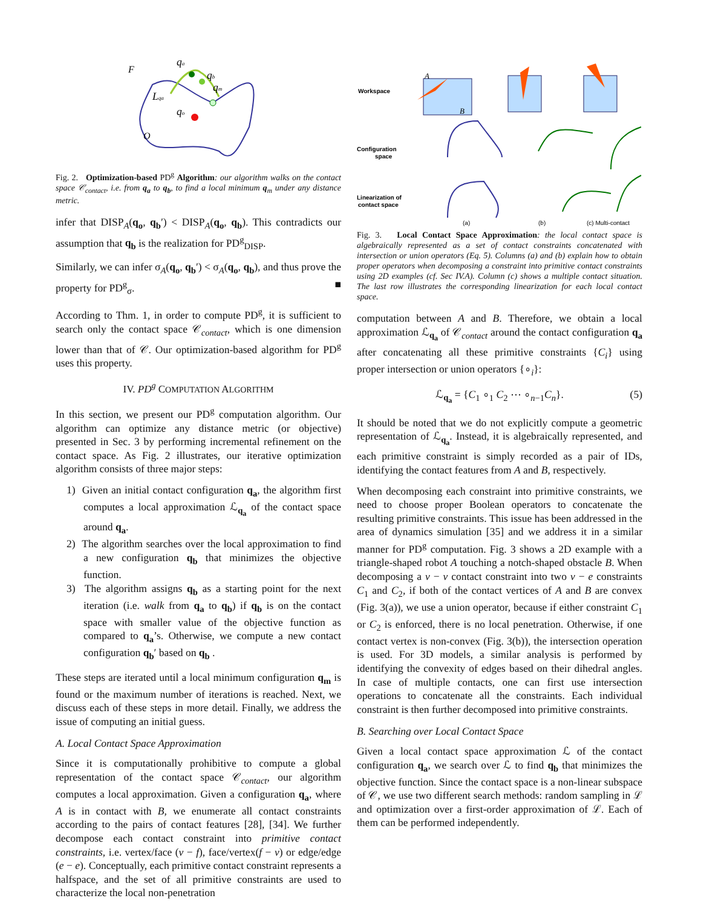F
qa
qb
qm
qo
Lqa
O
Fig. 2. Optimization-based PD<sup>g</sup> Algorithm: our algorithm walks on the contact space 𝒞<sub>contact</sub>, i.e. from q<sub>a</sub> to q<sub>b</sub>, to find a local minimum q<sub>m</sub> under any distance metric.
infer that DISP<sub>A</sub>(q<sub>o</sub>, q<sub>b</sub>′) < DISP<sub>A</sub>(q<sub>o</sub>, q<sub>b</sub>). This contradicts our assumption that q<sub>b</sub> is the realization for PD<sup>g</sup><sub>DISP</sub>.
Similarly, we can infer σ<sub>A</sub>(q<sub>o</sub>, q<sub>b</sub>′) < σ<sub>A</sub>(q<sub>o</sub>, q<sub>b</sub>), and thus prove the property for PD<sup>g</sup><sub>σ</sub>. ■
According to Thm. 1, in order to compute PD<sup>g</sup>, it is sufficient to search only the contact space 𝒞<sub>contact</sub>, which is one dimension lower than that of 𝒞. Our optimization-based algorithm for PD<sup>g</sup> uses this property.
IV. PD<sup>g</sup> COMPUTATION ALGORITHM
In this section, we present our PD<sup>g</sup> computation algorithm. Our algorithm can optimize any distance metric (or objective) presented in Sec. 3 by performing incremental refinement on the contact space. As Fig. 2 illustrates, our iterative optimization algorithm consists of three major steps:
1) Given an initial contact configuration q<sub>a</sub>, the algorithm first computes a local approximation ℒ<sub>q<sub>a</sub></sub> of the contact space around q<sub>a</sub>.
2) The algorithm searches over the local approximation to find a new configuration q<sub>b</sub> that minimizes the objective function.
3) The algorithm assigns q<sub>b</sub> as a starting point for the next iteration (i.e. walk from q<sub>a</sub> to q<sub>b</sub>) if q<sub>b</sub> is on the contact space with smaller value of the objective function as compared to q<sub>a</sub>’s. Otherwise, we compute a new contact configuration q<sub>b</sub>′ based on q<sub>b</sub> .
These steps are iterated until a local minimum configuration q<sub>m</sub> is found or the maximum number of iterations is reached. Next, we discuss each of these steps in more detail. Finally, we address the issue of computing an initial guess.
A. Local Contact Space Approximation
Since it is computationally prohibitive to compute a global representation of the contact space 𝒞<sub>contact</sub>, our algorithm computes a local approximation. Given a configuration q<sub>a</sub>, where A is in contact with B, we enumerate all contact constraints according to the pairs of contact features [28], [34]. We further decompose each contact constraint into primitive contact constraints, i.e. vertex/face (v − f), face/vertex(f − v) or edge/edge (e − e). Conceptually, each primitive contact constraint represents a halfspace, and the set of all primitive constraints are used to characterize the local non-penetration
Workspace
Configuration
space
Linearization of
contact space
A
B
(a)
(b)
(c) Multi-contact
Fig. 3. Local Contact Space Approximation: the local contact space is algebraically represented as a set of contact constraints concatenated with intersection or union operators (Eq. 5). Columns (a) and (b) explain how to obtain proper operators when decomposing a constraint into primitive contact constraints using 2D examples (cf. Sec IV.A). Column (c) shows a multiple contact situation. The last row illustrates the corresponding linearization for each local contact space.
computation between A and B. Therefore, we obtain a local approximation ℒ<sub>q<sub>a</sub></sub> of 𝒞<sub>contact</sub> around the contact configuration q<sub>a</sub> after concatenating all these primitive constraints {C<sub>i</sub>} using proper intersection or union operators {∘<sub>i</sub>}:
ℒ<sub>q<sub>a</sub></sub> = {C<sub>1</sub> ∘<sub>1</sub> C<sub>2</sub> ⋯ ∘<sub>n−1</sub>C<sub>n</sub>}. (5)
It should be noted that we do not explicitly compute a geometric representation of ℒ<sub>q<sub>a</sub></sub>. Instead, it is algebraically represented, and each primitive constraint is simply recorded as a pair of IDs, identifying the contact features from A and B, respectively.
When decomposing each constraint into primitive constraints, we need to choose proper Boolean operators to concatenate the resulting primitive constraints. This issue has been addressed in the area of dynamics simulation [35] and we address it in a similar manner for PD<sup>g</sup> computation. Fig. 3 shows a 2D example with a triangle-shaped robot A touching a notch-shaped obstacle B. When decomposing a v − v contact constraint into two v − e constraints C<sub>1</sub> and C<sub>2</sub>, if both of the contact vertices of A and B are convex (Fig. 3(a)), we use a union operator, because if either constraint C<sub>1</sub> or C<sub>2</sub> is enforced, there is no local penetration. Otherwise, if one contact vertex is non-convex (Fig. 3(b)), the intersection operation is used. For 3D models, a similar analysis is performed by identifying the convexity of edges based on their dihedral angles. In case of multiple contacts, one can first use intersection operations to concatenate all the constraints. Each individual constraint is then further decomposed into primitive constraints.
B. Searching over Local Contact Space
Given a local contact space approximation ℒ of the contact configuration q<sub>a</sub>, we search over ℒ to find q<sub>b</sub> that minimizes the objective function. Since the contact space is a non-linear subspace of 𝒞, we use two different search methods: random sampling in ℒ and optimization over a first-order approximation of ℒ. Each of them can be performed independently.